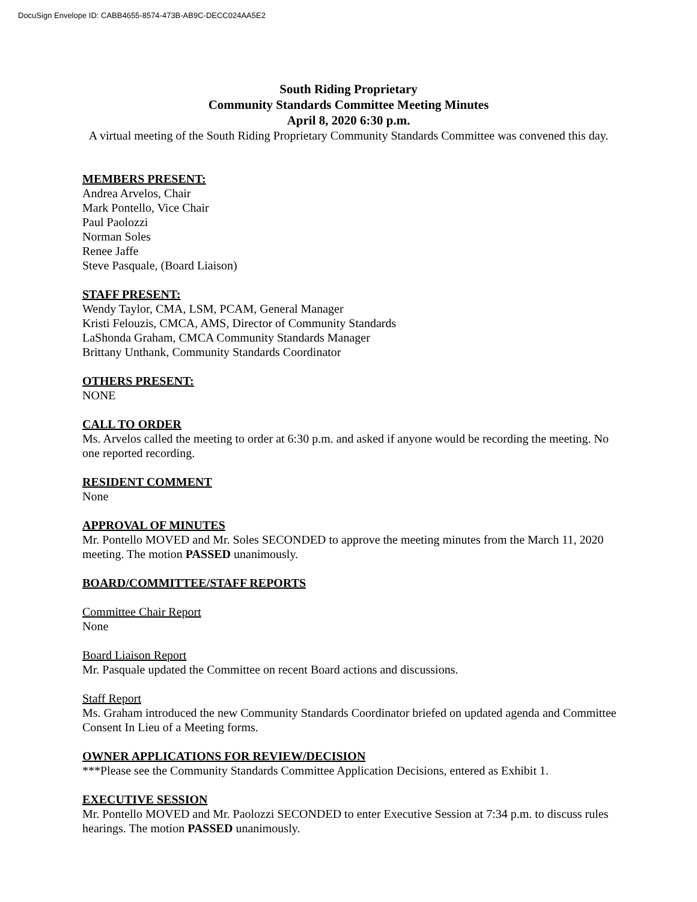DocuSign Envelope ID: CABB4655-8574-473B-AB9C-DECC024AA5E2
South Riding Proprietary
Community Standards Committee Meeting Minutes
April 8, 2020 6:30 p.m.
A virtual meeting of the South Riding Proprietary Community Standards Committee was convened this day.
MEMBERS PRESENT:
Andrea Arvelos, Chair
Mark Pontello, Vice Chair
Paul Paolozzi
Norman Soles
Renee Jaffe
Steve Pasquale, (Board Liaison)
STAFF PRESENT:
Wendy Taylor, CMA, LSM, PCAM, General Manager
Kristi Felouzis, CMCA, AMS, Director of Community Standards
LaShonda Graham, CMCA Community Standards Manager
Brittany Unthank, Community Standards Coordinator
OTHERS PRESENT:
NONE
CALL TO ORDER
Ms. Arvelos called the meeting to order at 6:30 p.m. and asked if anyone would be recording the meeting. No one reported recording.
RESIDENT COMMENT
None
APPROVAL OF MINUTES
Mr. Pontello MOVED and Mr. Soles SECONDED to approve the meeting minutes from the March 11, 2020 meeting. The motion PASSED unanimously.
BOARD/COMMITTEE/STAFF REPORTS
Committee Chair Report
None
Board Liaison Report
Mr. Pasquale updated the Committee on recent Board actions and discussions.
Staff Report
Ms. Graham introduced the new Community Standards Coordinator briefed on updated agenda and Committee Consent In Lieu of a Meeting forms.
OWNER APPLICATIONS FOR REVIEW/DECISION
***Please see the Community Standards Committee Application Decisions, entered as Exhibit 1.
EXECUTIVE SESSION
Mr. Pontello MOVED and Mr. Paolozzi SECONDED to enter Executive Session at 7:34 p.m. to discuss rules hearings. The motion PASSED unanimously.